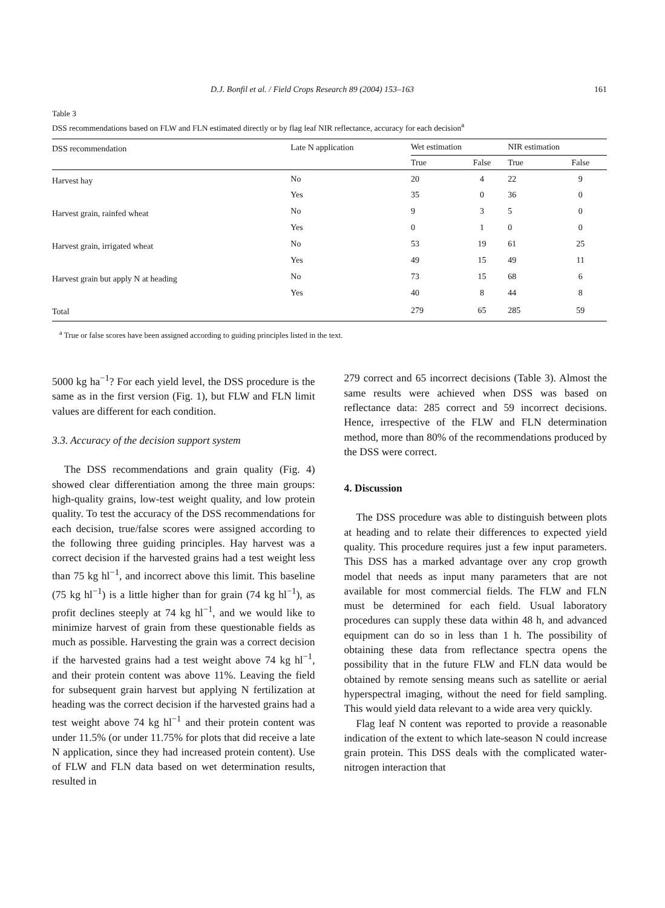D.J. Bonfil et al. / Field Crops Research 89 (2004) 153–163 161
Table 3
DSS recommendations based on FLW and FLN estimated directly or by flag leaf NIR reflectance, accuracy for each decision<sup>a</sup>
| DSS recommendation | Late N application | Wet estimation | | NIR estimation | |
| --- | --- | --- | --- | --- | --- |
| | | True | False | True | False |
| Harvest hay | No | 20 | 4 | 22 | 9 |
| | Yes | 35 | 0 | 36 | 0 |
| Harvest grain, rainfed wheat | No | 9 | 3 | 5 | 0 |
| | Yes | 0 | 1 | 0 | 0 |
| Harvest grain, irrigated wheat | No | 53 | 19 | 61 | 25 |
| | Yes | 49 | 15 | 49 | 11 |
| Harvest grain but apply N at heading | No | 73 | 15 | 68 | 6 |
| | Yes | 40 | 8 | 44 | 8 |
| Total | | 279 | 65 | 285 | 59 |
<sup>a</sup> True or false scores have been assigned according to guiding principles listed in the text.
5000 kg ha<sup>−1</sup>? For each yield level, the DSS procedure is the same as in the first version (Fig. 1), but FLW and FLN limit values are different for each condition.
3.3. Accuracy of the decision support system
The DSS recommendations and grain quality (Fig. 4) showed clear differentiation among the three main groups: high-quality grains, low-test weight quality, and low protein quality. To test the accuracy of the DSS recommendations for each decision, true/false scores were assigned according to the following three guiding principles. Hay harvest was a correct decision if the harvested grains had a test weight less than 75 kg hl<sup>−1</sup>, and incorrect above this limit. This baseline (75 kg hl<sup>−1</sup>) is a little higher than for grain (74 kg hl<sup>−1</sup>), as profit declines steeply at 74 kg hl<sup>−1</sup>, and we would like to minimize harvest of grain from these questionable fields as much as possible. Harvesting the grain was a correct decision if the harvested grains had a test weight above 74 kg hl<sup>−1</sup>, and their protein content was above 11%. Leaving the field for subsequent grain harvest but applying N fertilization at heading was the correct decision if the harvested grains had a test weight above 74 kg hl<sup>−1</sup> and their protein content was under 11.5% (or under 11.75% for plots that did receive a late N application, since they had increased protein content). Use of FLW and FLN data based on wet determination results, resulted in
279 correct and 65 incorrect decisions (Table 3). Almost the same results were achieved when DSS was based on reflectance data: 285 correct and 59 incorrect decisions. Hence, irrespective of the FLW and FLN determination method, more than 80% of the recommendations produced by the DSS were correct.
4. Discussion
The DSS procedure was able to distinguish between plots at heading and to relate their differences to expected yield quality. This procedure requires just a few input parameters. This DSS has a marked advantage over any crop growth model that needs as input many parameters that are not available for most commercial fields. The FLW and FLN must be determined for each field. Usual laboratory procedures can supply these data within 48 h, and advanced equipment can do so in less than 1 h. The possibility of obtaining these data from reflectance spectra opens the possibility that in the future FLW and FLN data would be obtained by remote sensing means such as satellite or aerial hyperspectral imaging, without the need for field sampling. This would yield data relevant to a wide area very quickly.
Flag leaf N content was reported to provide a reasonable indication of the extent to which late-season N could increase grain protein. This DSS deals with the complicated water-nitrogen interaction that